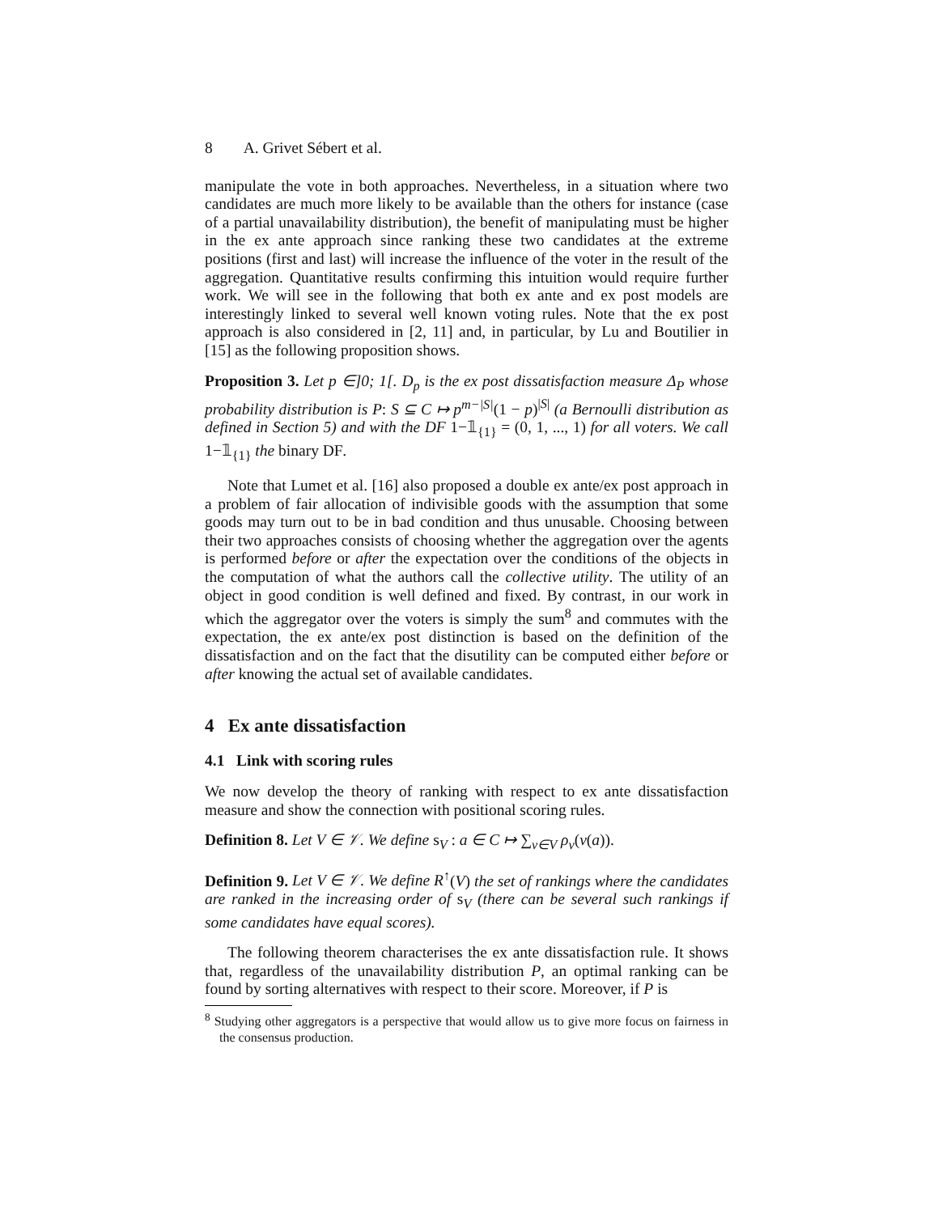8 A. Grivet Sébert et al.
manipulate the vote in both approaches. Nevertheless, in a situation where two candidates are much more likely to be available than the others for instance (case of a partial unavailability distribution), the benefit of manipulating must be higher in the ex ante approach since ranking these two candidates at the extreme positions (first and last) will increase the influence of the voter in the result of the aggregation. Quantitative results confirming this intuition would require further work. We will see in the following that both ex ante and ex post models are interestingly linked to several well known voting rules. Note that the ex post approach is also considered in [2, 11] and, in particular, by Lu and Boutilier in [15] as the following proposition shows.
Proposition 3. Let p ∈]0; 1[. D<sub>p</sub> is the ex post dissatisfaction measure Δ<sub>P</sub> whose probability distribution is P: S ⊆ C ↦ p<sup>m−|S|</sup>(1 − p)<sup>|S|</sup> (a Bernoulli distribution as defined in Section 5) and with the DF 1−𝟙<sub>{1}</sub> = (0, 1, ..., 1) for all voters. We call 1−𝟙<sub>{1}</sub> the binary DF.
Note that Lumet et al. [16] also proposed a double ex ante/ex post approach in a problem of fair allocation of indivisible goods with the assumption that some goods may turn out to be in bad condition and thus unusable. Choosing between their two approaches consists of choosing whether the aggregation over the agents is performed before or after the expectation over the conditions of the objects in the computation of what the authors call the collective utility. The utility of an object in good condition is well defined and fixed. By contrast, in our work in which the aggregator over the voters is simply the sum<sup>8</sup> and commutes with the expectation, the ex ante/ex post distinction is based on the definition of the dissatisfaction and on the fact that the disutility can be computed either before or after knowing the actual set of available candidates.
4 Ex ante dissatisfaction
4.1 Link with scoring rules
We now develop the theory of ranking with respect to ex ante dissatisfaction measure and show the connection with positional scoring rules.
Definition 8. Let V ∈ 𝒱. We define s<sub>V</sub> : a ∈ C ↦ ∑<sub>v∈V</sub> ρ<sub>v</sub>(v(a)).
Definition 9. Let V ∈ 𝒱. We define R<sup>↑</sup>(V) the set of rankings where the candidates are ranked in the increasing order of s<sub>V</sub> (there can be several such rankings if some candidates have equal scores).
The following theorem characterises the ex ante dissatisfaction rule. It shows that, regardless of the unavailability distribution P, an optimal ranking can be found by sorting alternatives with respect to their score. Moreover, if P is
<sup>8</sup> Studying other aggregators is a perspective that would allow us to give more focus on fairness in the consensus production.